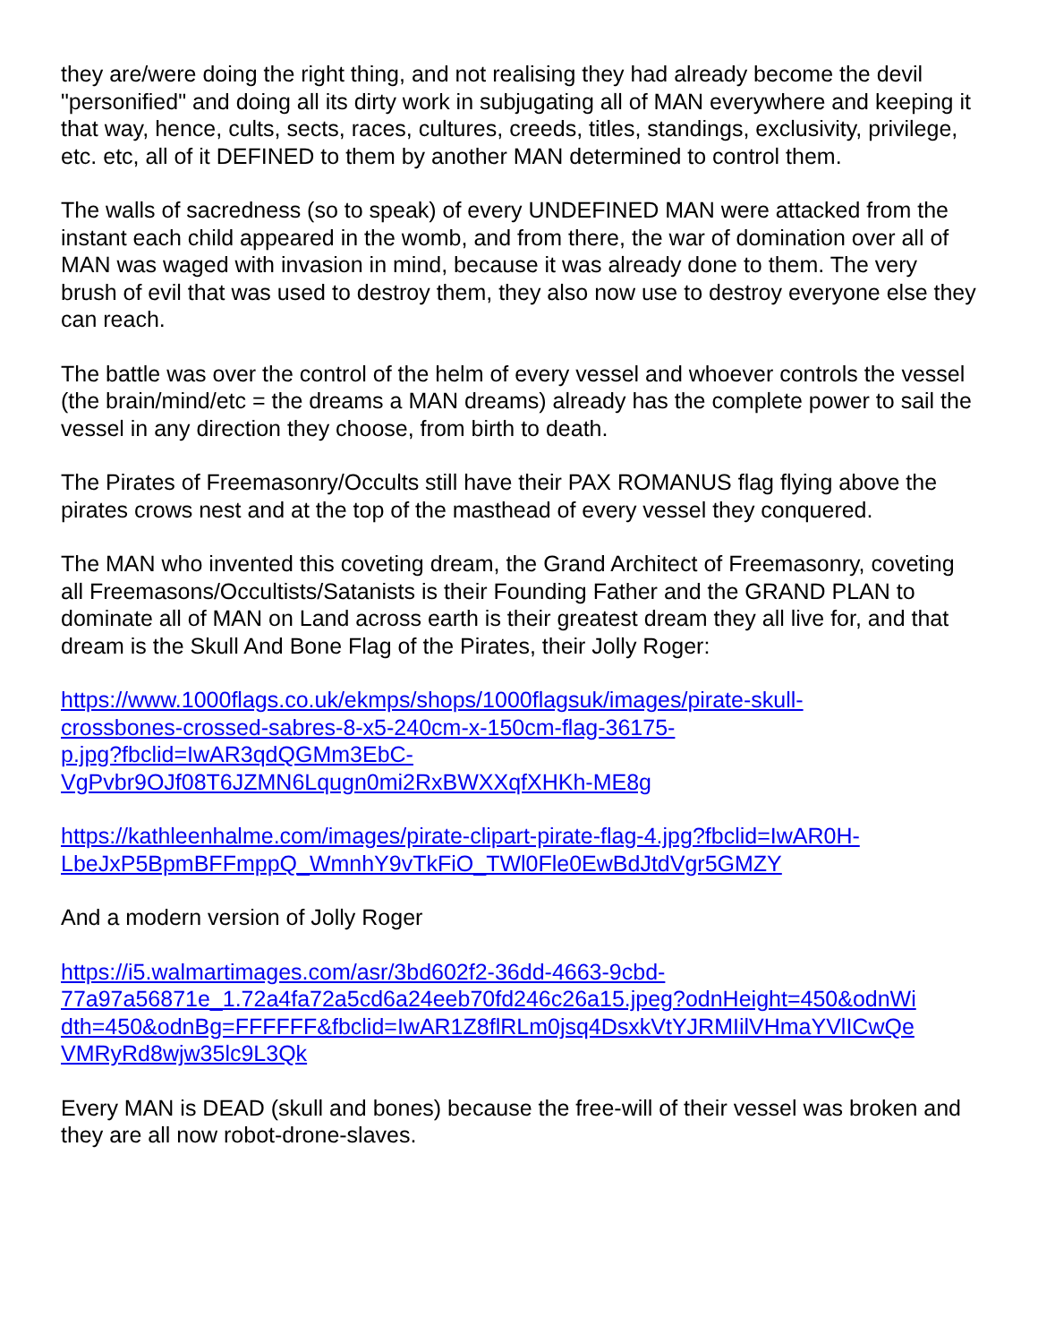they are/were doing the right thing, and not realising they had already become the devil "personified" and doing all its dirty work in subjugating all of MAN everywhere and keeping it that way, hence, cults, sects, races, cultures, creeds, titles, standings, exclusivity, privilege, etc. etc, all of it DEFINED to them by another MAN determined to control them.
The walls of sacredness (so to speak) of every UNDEFINED MAN were attacked from the instant each child appeared in the womb, and from there, the war of domination over all of MAN was waged with invasion in mind, because it was already done to them. The very brush of evil that was used to destroy them, they also now use to destroy everyone else they can reach.
The battle was over the control of the helm of every vessel and whoever controls the vessel (the brain/mind/etc = the dreams a MAN dreams) already has the complete power to sail the vessel in any direction they choose, from birth to death.
The Pirates of Freemasonry/Occults still have their PAX ROMANUS flag flying above the pirates crows nest and at the top of the masthead of every vessel they conquered.
The MAN who invented this coveting dream, the Grand Architect of Freemasonry, coveting all Freemasons/Occultists/Satanists is their Founding Father and the GRAND PLAN to dominate all of MAN on Land across earth is their greatest dream they all live for, and that dream is the Skull And Bone Flag of the Pirates, their Jolly Roger:
https://www.1000flags.co.uk/ekmps/shops/1000flagsuk/images/pirate-skull-
crossbones-crossed-sabres-8-x5-240cm-x-150cm-flag-36175-
p.jpg?fbclid=IwAR3qdQGMm3EbC-
VgPvbr9OJf08T6JZMN6Lqugn0mi2RxBWXXqfXHKh-ME8g
https://kathleenhalme.com/images/pirate-clipart-pirate-flag-4.jpg?fbclid=IwAR0H-
LbeJxP5BpmBFFmppQ_WmnhY9vTkFiO_TWl0Fle0EwBdJtdVgr5GMZY
And a modern version of Jolly Roger
https://i5.walmartimages.com/asr/3bd602f2-36dd-4663-9cbd-
77a97a56871e_1.72a4fa72a5cd6a24eeb70fd246c26a15.jpeg?odnHeight=450&odnWi
dth=450&odnBg=FFFFFF&fbclid=IwAR1Z8flRLm0jsq4DsxkVtYJRMIilVHmaYVlICwQe
VMRyRd8wjw35lc9L3Qk
Every MAN is DEAD (skull and bones) because the free-will of their vessel was broken and they are all now robot-drone-slaves.